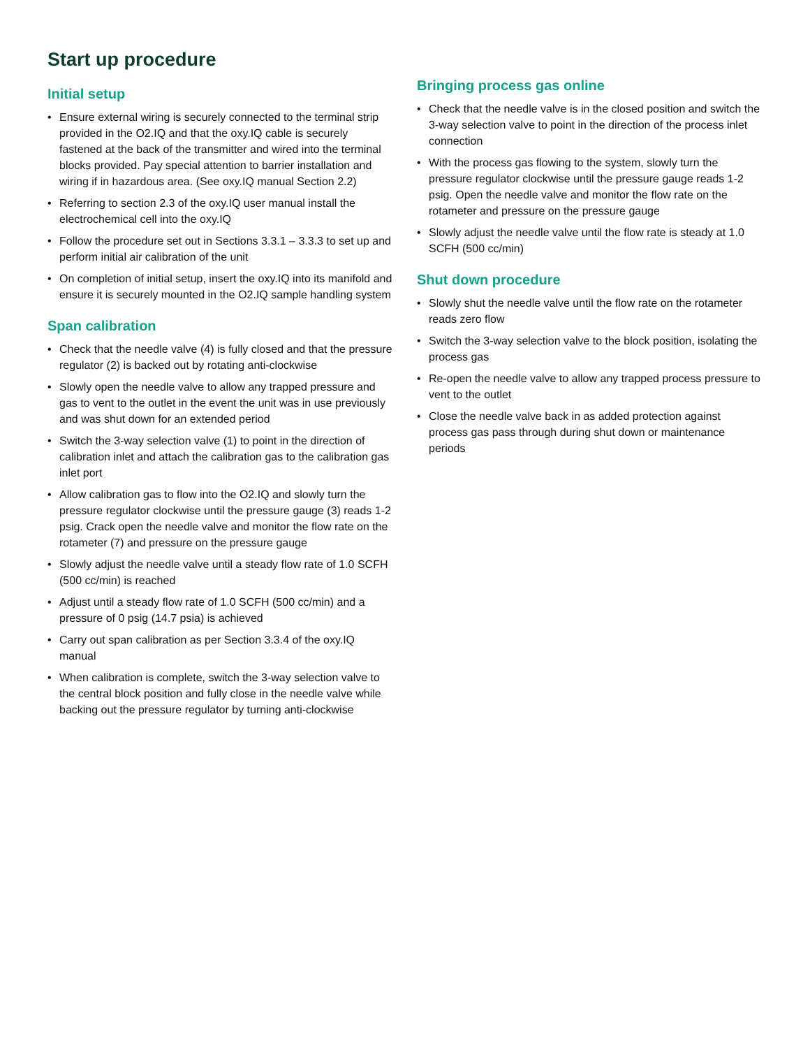Start up procedure
Initial setup
• Ensure external wiring is securely connected to the terminal strip provided in the O2.IQ and that the oxy.IQ cable is securely fastened at the back of the transmitter and wired into the terminal blocks provided. Pay special attention to barrier installation and wiring if in hazardous area. (See oxy.IQ manual Section 2.2)
• Referring to section 2.3 of the oxy.IQ user manual install the electrochemical cell into the oxy.IQ
• Follow the procedure set out in Sections 3.3.1 – 3.3.3 to set up and perform initial air calibration of the unit
• On completion of initial setup, insert the oxy.IQ into its manifold and ensure it is securely mounted in the O2.IQ sample handling system
Span calibration
• Check that the needle valve (4) is fully closed and that the pressure regulator (2) is backed out by rotating anti-clockwise
• Slowly open the needle valve to allow any trapped pressure and gas to vent to the outlet in the event the unit was in use previously and was shut down for an extended period
• Switch the 3-way selection valve (1) to point in the direction of calibration inlet and attach the calibration gas to the calibration gas inlet port
• Allow calibration gas to flow into the O2.IQ and slowly turn the pressure regulator clockwise until the pressure gauge (3) reads 1-2 psig. Crack open the needle valve and monitor the flow rate on the rotameter (7) and pressure on the pressure gauge
• Slowly adjust the needle valve until a steady flow rate of 1.0 SCFH (500 cc/min) is reached
• Adjust until a steady flow rate of 1.0 SCFH (500 cc/min) and a pressure of 0 psig (14.7 psia) is achieved
• Carry out span calibration as per Section 3.3.4 of the oxy.IQ manual
• When calibration is complete, switch the 3-way selection valve to the central block position and fully close in the needle valve while backing out the pressure regulator by turning anti-clockwise
Bringing process gas online
• Check that the needle valve is in the closed position and switch the 3-way selection valve to point in the direction of the process inlet connection
• With the process gas flowing to the system, slowly turn the pressure regulator clockwise until the pressure gauge reads 1-2 psig. Open the needle valve and monitor the flow rate on the rotameter and pressure on the pressure gauge
• Slowly adjust the needle valve until the flow rate is steady at 1.0 SCFH (500 cc/min)
Shut down procedure
• Slowly shut the needle valve until the flow rate on the rotameter reads zero flow
• Switch the 3-way selection valve to the block position, isolating the process gas
• Re-open the needle valve to allow any trapped process pressure to vent to the outlet
• Close the needle valve back in as added protection against process gas pass through during shut down or maintenance periods